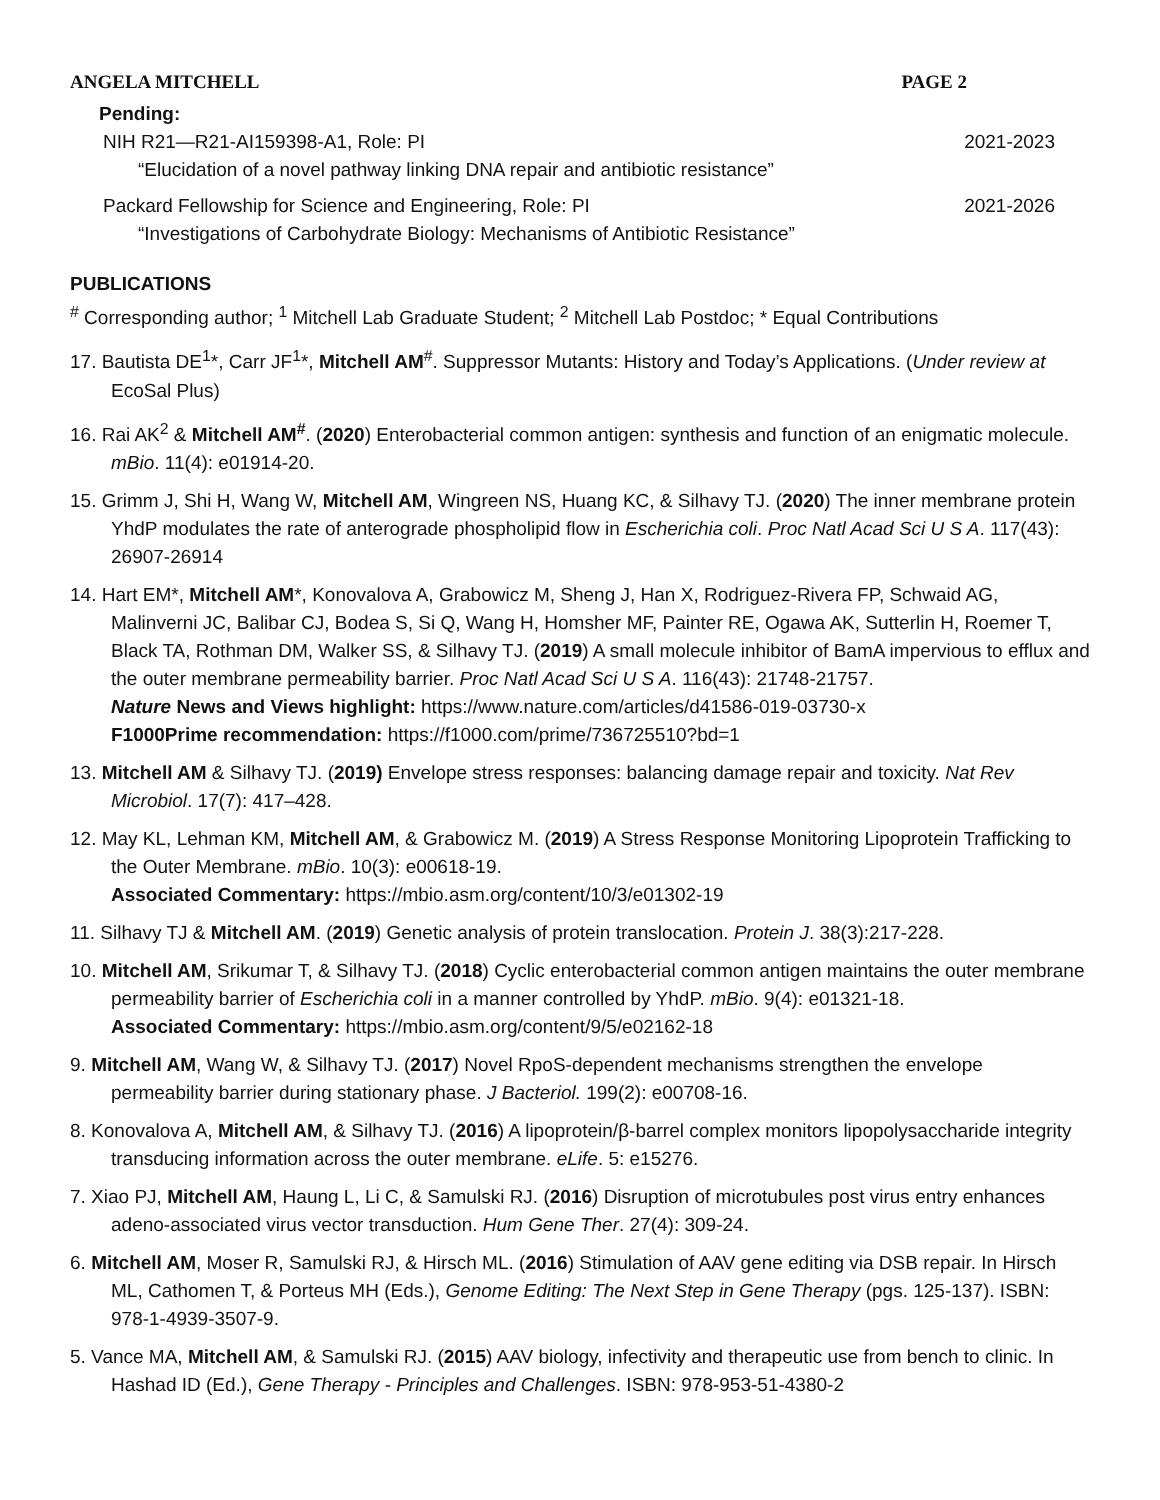ANGELA MITCHELL PAGE 2
Pending:
NIH R21—R21-AI159398-A1, Role: PI 2021-2023
“Elucidation of a novel pathway linking DNA repair and antibiotic resistance”
Packard Fellowship for Science and Engineering, Role: PI 2021-2026
“Investigations of Carbohydrate Biology: Mechanisms of Antibiotic Resistance”
PUBLICATIONS
<sup>#</sup> Corresponding author; <sup>1</sup> Mitchell Lab Graduate Student; <sup>2</sup> Mitchell Lab Postdoc; * Equal Contributions
17. Bautista DE<sup>1</sup>*, Carr JF<sup>1</sup>*, Mitchell AM<sup>#</sup>. Suppressor Mutants: History and Today’s Applications. (Under review at EcoSal Plus)
16. Rai AK<sup>2</sup> & Mitchell AM<sup>#</sup>. (2020) Enterobacterial common antigen: synthesis and function of an enigmatic molecule. mBio. 11(4): e01914-20.
15. Grimm J, Shi H, Wang W, Mitchell AM, Wingreen NS, Huang KC, & Silhavy TJ. (2020) The inner membrane protein YhdP modulates the rate of anterograde phospholipid flow in Escherichia coli. Proc Natl Acad Sci U S A. 117(43): 26907-26914
14. Hart EM*, Mitchell AM*, Konovalova A, Grabowicz M, Sheng J, Han X, Rodriguez-Rivera FP, Schwaid AG, Malinverni JC, Balibar CJ, Bodea S, Si Q, Wang H, Homsher MF, Painter RE, Ogawa AK, Sutterlin H, Roemer T, Black TA, Rothman DM, Walker SS, & Silhavy TJ. (2019) A small molecule inhibitor of BamA impervious to efflux and the outer membrane permeability barrier. Proc Natl Acad Sci U S A. 116(43): 21748-21757.
Nature News and Views highlight: https://www.nature.com/articles/d41586-019-03730-x
F1000Prime recommendation: https://f1000.com/prime/736725510?bd=1
13. Mitchell AM & Silhavy TJ. (2019) Envelope stress responses: balancing damage repair and toxicity. Nat Rev Microbiol. 17(7): 417–428.
12. May KL, Lehman KM, Mitchell AM, & Grabowicz M. (2019) A Stress Response Monitoring Lipoprotein Trafficking to the Outer Membrane. mBio. 10(3): e00618-19.
Associated Commentary: https://mbio.asm.org/content/10/3/e01302-19
11. Silhavy TJ & Mitchell AM. (2019) Genetic analysis of protein translocation. Protein J. 38(3):217-228.
10. Mitchell AM, Srikumar T, & Silhavy TJ. (2018) Cyclic enterobacterial common antigen maintains the outer membrane permeability barrier of Escherichia coli in a manner controlled by YhdP. mBio. 9(4): e01321-18.
Associated Commentary: https://mbio.asm.org/content/9/5/e02162-18
9. Mitchell AM, Wang W, & Silhavy TJ. (2017) Novel RpoS-dependent mechanisms strengthen the envelope permeability barrier during stationary phase. J Bacteriol. 199(2): e00708-16.
8. Konovalova A, Mitchell AM, & Silhavy TJ. (2016) A lipoprotein/β-barrel complex monitors lipopolysaccharide integrity transducing information across the outer membrane. eLife. 5: e15276.
7. Xiao PJ, Mitchell AM, Haung L, Li C, & Samulski RJ. (2016) Disruption of microtubules post virus entry enhances adeno-associated virus vector transduction. Hum Gene Ther. 27(4): 309-24.
6. Mitchell AM, Moser R, Samulski RJ, & Hirsch ML. (2016) Stimulation of AAV gene editing via DSB repair. In Hirsch ML, Cathomen T, & Porteus MH (Eds.), Genome Editing: The Next Step in Gene Therapy (pgs. 125-137). ISBN: 978-1-4939-3507-9.
5. Vance MA, Mitchell AM, & Samulski RJ. (2015) AAV biology, infectivity and therapeutic use from bench to clinic. In Hashad ID (Ed.), Gene Therapy - Principles and Challenges. ISBN: 978-953-51-4380-2